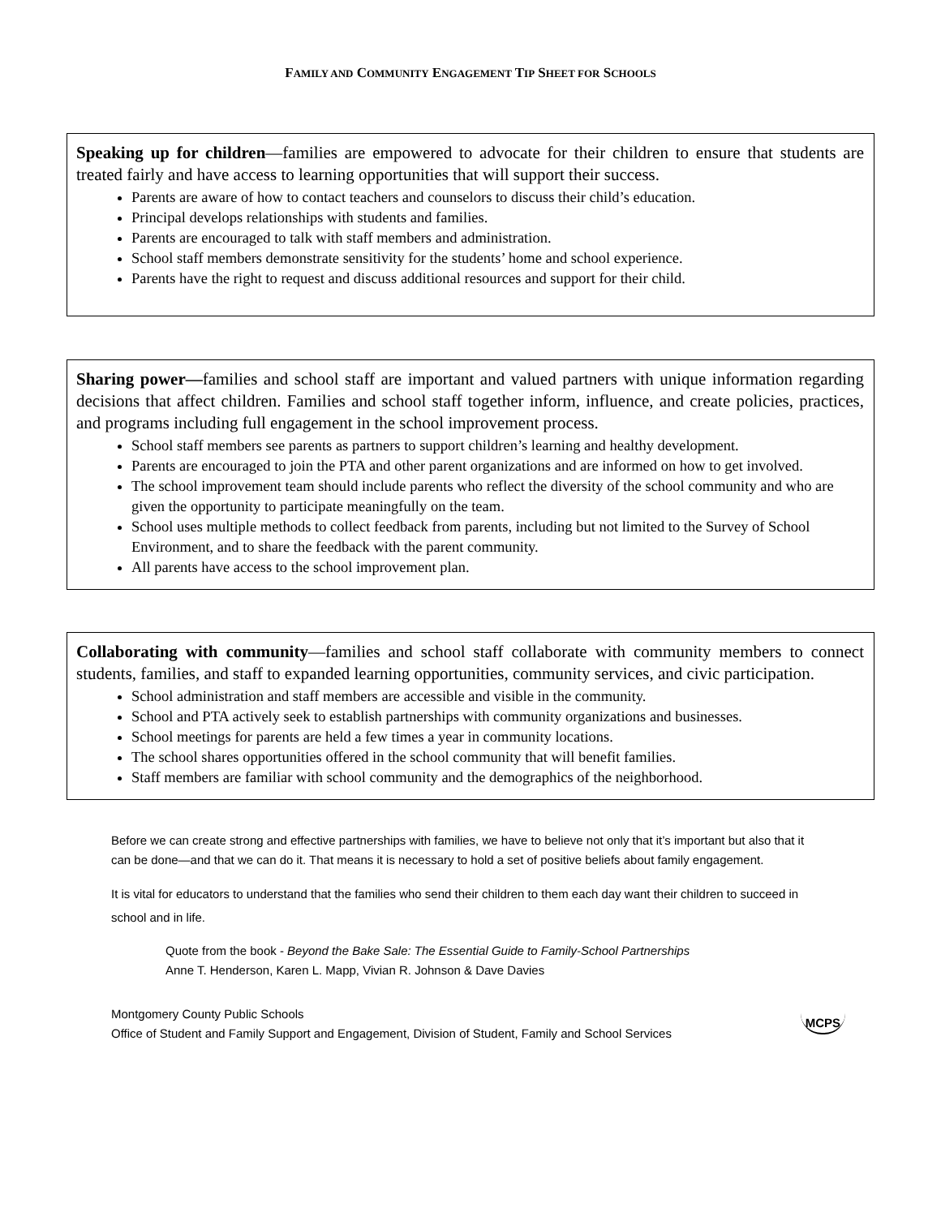FAMILY AND COMMUNITY ENGAGEMENT TIP SHEET FOR SCHOOLS
Speaking up for children—families are empowered to advocate for their children to ensure that students are treated fairly and have access to learning opportunities that will support their success.
Parents are aware of how to contact teachers and counselors to discuss their child’s education.
Principal develops relationships with students and families.
Parents are encouraged to talk with staff members and administration.
School staff members demonstrate sensitivity for the students’ home and school experience.
Parents have the right to request and discuss additional resources and support for their child.
Sharing power—families and school staff are important and valued partners with unique information regarding decisions that affect children. Families and school staff together inform, influence, and create policies, practices, and programs including full engagement in the school improvement process.
School staff members see parents as partners to support children’s learning and healthy development.
Parents are encouraged to join the PTA and other parent organizations and are informed on how to get involved.
The school improvement team should include parents who reflect the diversity of the school community and who are given the opportunity to participate meaningfully on the team.
School uses multiple methods to collect feedback from parents, including but not limited to the Survey of School Environment, and to share the feedback with the parent community.
All parents have access to the school improvement plan.
Collaborating with community—families and school staff collaborate with community members to connect students, families, and staff to expanded learning opportunities, community services, and civic participation.
School administration and staff members are accessible and visible in the community.
School and PTA actively seek to establish partnerships with community organizations and businesses.
School meetings for parents are held a few times a year in community locations.
The school shares opportunities offered in the school community that will benefit families.
Staff members are familiar with school community and the demographics of the neighborhood.
Before we can create strong and effective partnerships with families, we have to believe not only that it’s important but also that it can be done—and that we can do it. That means it is necessary to hold a set of positive beliefs about family engagement.
It is vital for educators to understand that the families who send their children to them each day want their children to succeed in school and in life.
Quote from the book - Beyond the Bake Sale: The Essential Guide to Family-School Partnerships
Anne T. Henderson, Karen L. Mapp, Vivian R. Johnson & Dave Davies
Montgomery County Public Schools
Office of Student and Family Support and Engagement, Division of Student, Family and School Services
MCPS